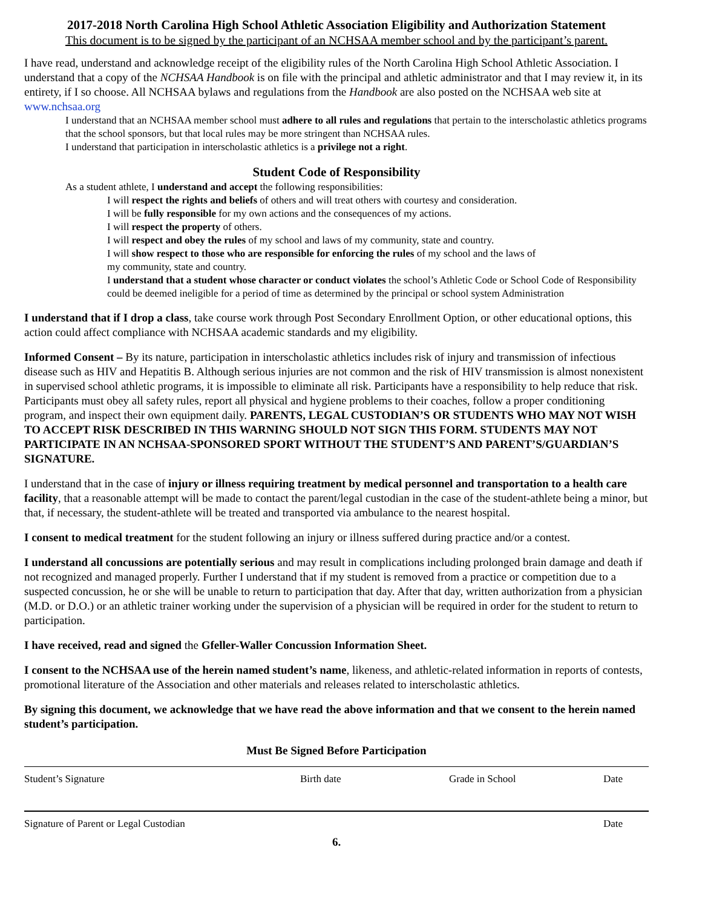2017-2018 North Carolina High School Athletic Association Eligibility and Authorization Statement
This document is to be signed by the participant of an NCHSAA member school and by the participant’s parent.
I have read, understand and acknowledge receipt of the eligibility rules of the North Carolina High School Athletic Association. I understand that a copy of the NCHSAA Handbook is on file with the principal and athletic administrator and that I may review it, in its entirety, if I so choose. All NCHSAA bylaws and regulations from the Handbook are also posted on the NCHSAA web site at www.nchsaa.org
I understand that an NCHSAA member school must adhere to all rules and regulations that pertain to the interscholastic athletics programs that the school sponsors, but that local rules may be more stringent than NCHSAA rules.
I understand that participation in interscholastic athletics is a privilege not a right.
Student Code of Responsibility
As a student athlete, I understand and accept the following responsibilities:
I will respect the rights and beliefs of others and will treat others with courtesy and consideration.
I will be fully responsible for my own actions and the consequences of my actions.
I will respect the property of others.
I will respect and obey the rules of my school and laws of my community, state and country.
I will show respect to those who are responsible for enforcing the rules of my school and the laws of
my community, state and country.
I understand that a student whose character or conduct violates the school’s Athletic Code or School Code of Responsibility could be deemed ineligible for a period of time as determined by the principal or school system Administration
I understand that if I drop a class, take course work through Post Secondary Enrollment Option, or other educational options, this action could affect compliance with NCHSAA academic standards and my eligibility.
Informed Consent – By its nature, participation in interscholastic athletics includes risk of injury and transmission of infectious disease such as HIV and Hepatitis B. Although serious injuries are not common and the risk of HIV transmission is almost nonexistent in supervised school athletic programs, it is impossible to eliminate all risk. Participants have a responsibility to help reduce that risk. Participants must obey all safety rules, report all physical and hygiene problems to their coaches, follow a proper conditioning program, and inspect their own equipment daily. PARENTS, LEGAL CUSTODIAN’S OR STUDENTS WHO MAY NOT WISH TO ACCEPT RISK DESCRIBED IN THIS WARNING SHOULD NOT SIGN THIS FORM. STUDENTS MAY NOT PARTICIPATE IN AN NCHSAA-SPONSORED SPORT WITHOUT THE STUDENT’S AND PARENT’S/GUARDIAN’S SIGNATURE.
I understand that in the case of injury or illness requiring treatment by medical personnel and transportation to a health care facility, that a reasonable attempt will be made to contact the parent/legal custodian in the case of the student-athlete being a minor, but that, if necessary, the student-athlete will be treated and transported via ambulance to the nearest hospital.
I consent to medical treatment for the student following an injury or illness suffered during practice and/or a contest.
I understand all concussions are potentially serious and may result in complications including prolonged brain damage and death if not recognized and managed properly. Further I understand that if my student is removed from a practice or competition due to a suspected concussion, he or she will be unable to return to participation that day. After that day, written authorization from a physician (M.D. or D.O.) or an athletic trainer working under the supervision of a physician will be required in order for the student to return to participation.
I have received, read and signed the Gfeller-Waller Concussion Information Sheet.
I consent to the NCHSAA use of the herein named student’s name, likeness, and athletic-related information in reports of contests, promotional literature of the Association and other materials and releases related to interscholastic athletics.
By signing this document, we acknowledge that we have read the above information and that we consent to the herein named student’s participation.
Must Be Signed Before Participation
Student’s Signature Birth date Grade in School Date
Signature of Parent or Legal Custodian Date
6.